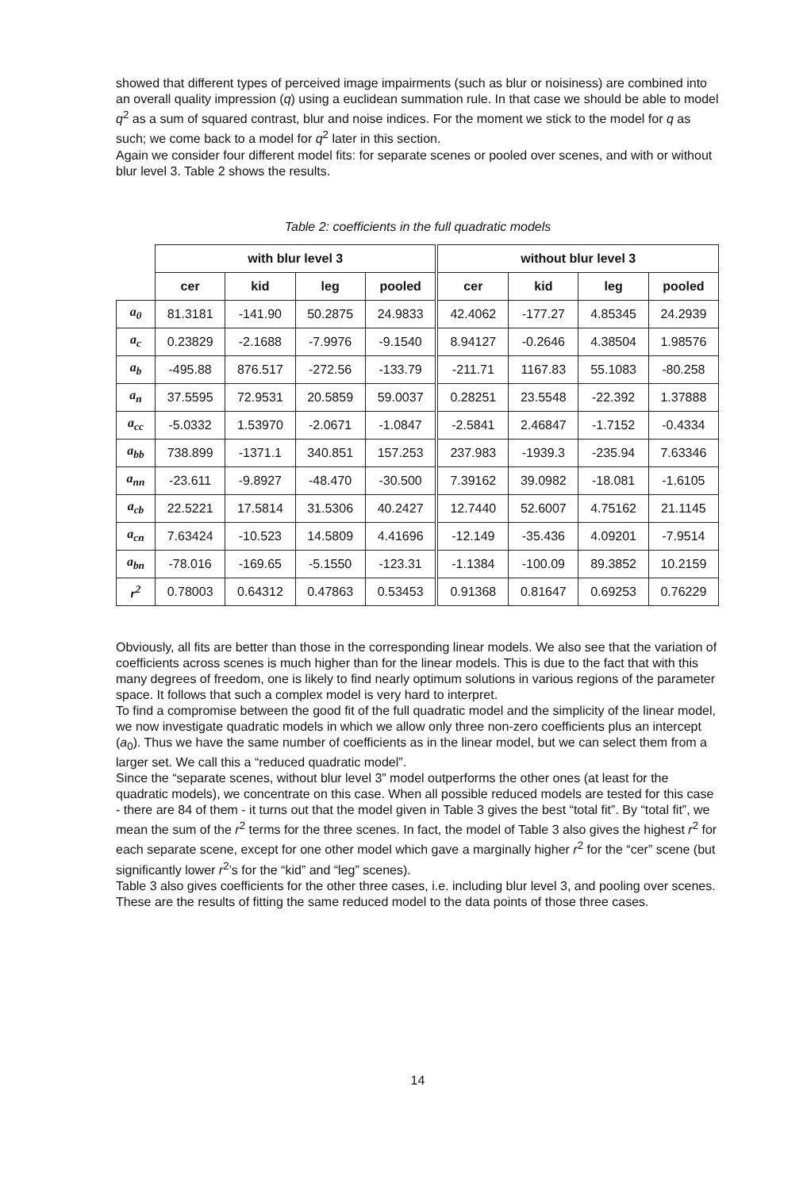showed that different types of perceived image impairments (such as blur or noisiness) are combined into an overall quality impression (q) using a euclidean summation rule. In that case we should be able to model q<sup>2</sup> as a sum of squared contrast, blur and noise indices. For the moment we stick to the model for q as such; we come back to a model for q<sup>2</sup> later in this section.
Again we consider four different model fits: for separate scenes or pooled over scenes, and with or without blur level 3. Table 2 shows the results.
Table 2: coefficients in the full quadratic models
| | with blur level 3 | | | | without blur level 3 | | | |
| --- | --- | --- | --- | --- | --- | --- | --- | --- |
| | cer | kid | leg | pooled | cer | kid | leg | pooled |
| a<sub>0</sub> | 81.3181 | -141.90 | 50.2875 | 24.9833 | 42.4062 | -177.27 | 4.85345 | 24.2939 |
| a<sub>c</sub> | 0.23829 | -2.1688 | -7.9976 | -9.1540 | 8.94127 | -0.2646 | 4.38504 | 1.98576 |
| a<sub>b</sub> | -495.88 | 876.517 | -272.56 | -133.79 | -211.71 | 1167.83 | 55.1083 | -80.258 |
| a<sub>n</sub> | 37.5595 | 72.9531 | 20.5859 | 59.0037 | 0.28251 | 23.5548 | -22.392 | 1.37888 |
| a<sub>cc</sub> | -5.0332 | 1.53970 | -2.0671 | -1.0847 | -2.5841 | 2.46847 | -1.7152 | -0.4334 |
| a<sub>bb</sub> | 738.899 | -1371.1 | 340.851 | 157.253 | 237.983 | -1939.3 | -235.94 | 7.63346 |
| a<sub>nn</sub> | -23.611 | -9.8927 | -48.470 | -30.500 | 7.39162 | 39.0982 | -18.081 | -1.6105 |
| a<sub>cb</sub> | 22.5221 | 17.5814 | 31.5306 | 40.2427 | 12.7440 | 52.6007 | 4.75162 | 21.1145 |
| a<sub>cn</sub> | 7.63424 | -10.523 | 14.5809 | 4.41696 | -12.149 | -35.436 | 4.09201 | -7.9514 |
| a<sub>bn</sub> | -78.016 | -169.65 | -5.1550 | -123.31 | -1.1384 | -100.09 | 89.3852 | 10.2159 |
| r<sup>2</sup> | 0.78003 | 0.64312 | 0.47863 | 0.53453 | 0.91368 | 0.81647 | 0.69253 | 0.76229 |
Obviously, all fits are better than those in the corresponding linear models. We also see that the variation of coefficients across scenes is much higher than for the linear models. This is due to the fact that with this many degrees of freedom, one is likely to find nearly optimum solutions in various regions of the parameter space. It follows that such a complex model is very hard to interpret.
To find a compromise between the good fit of the full quadratic model and the simplicity of the linear model, we now investigate quadratic models in which we allow only three non-zero coefficients plus an intercept (a<sub>0</sub>). Thus we have the same number of coefficients as in the linear model, but we can select them from a larger set. We call this a “reduced quadratic model”.
Since the “separate scenes, without blur level 3” model outperforms the other ones (at least for the quadratic models), we concentrate on this case. When all possible reduced models are tested for this case - there are 84 of them - it turns out that the model given in Table 3 gives the best “total fit”. By “total fit”, we mean the sum of the r<sup>2</sup> terms for the three scenes. In fact, the model of Table 3 also gives the highest r<sup>2</sup> for each separate scene, except for one other model which gave a marginally higher r<sup>2</sup> for the “cer” scene (but significantly lower r<sup>2</sup>’s for the “kid” and “leg” scenes).
Table 3 also gives coefficients for the other three cases, i.e. including blur level 3, and pooling over scenes. These are the results of fitting the same reduced model to the data points of those three cases.
14